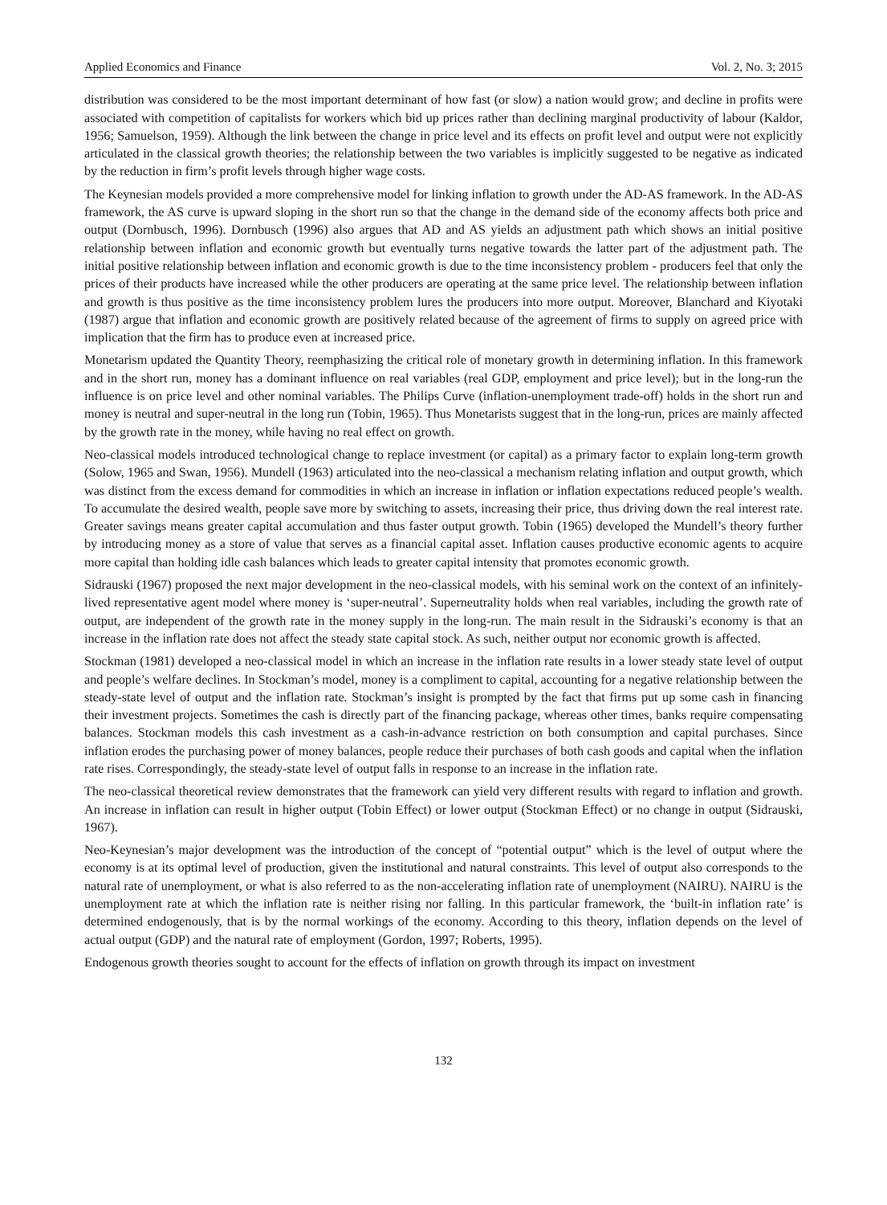Applied Economics and Finance Vol. 2, No. 3; 2015
distribution was considered to be the most important determinant of how fast (or slow) a nation would grow; and decline in profits were associated with competition of capitalists for workers which bid up prices rather than declining marginal productivity of labour (Kaldor, 1956; Samuelson, 1959). Although the link between the change in price level and its effects on profit level and output were not explicitly articulated in the classical growth theories; the relationship between the two variables is implicitly suggested to be negative as indicated by the reduction in firm’s profit levels through higher wage costs.
The Keynesian models provided a more comprehensive model for linking inflation to growth under the AD-AS framework. In the AD-AS framework, the AS curve is upward sloping in the short run so that the change in the demand side of the economy affects both price and output (Dornbusch, 1996). Dornbusch (1996) also argues that AD and AS yields an adjustment path which shows an initial positive relationship between inflation and economic growth but eventually turns negative towards the latter part of the adjustment path. The initial positive relationship between inflation and economic growth is due to the time inconsistency problem - producers feel that only the prices of their products have increased while the other producers are operating at the same price level. The relationship between inflation and growth is thus positive as the time inconsistency problem lures the producers into more output. Moreover, Blanchard and Kiyotaki (1987) argue that inflation and economic growth are positively related because of the agreement of firms to supply on agreed price with implication that the firm has to produce even at increased price.
Monetarism updated the Quantity Theory, reemphasizing the critical role of monetary growth in determining inflation. In this framework and in the short run, money has a dominant influence on real variables (real GDP, employment and price level); but in the long-run the influence is on price level and other nominal variables. The Philips Curve (inflation-unemployment trade-off) holds in the short run and money is neutral and super-neutral in the long run (Tobin, 1965). Thus Monetarists suggest that in the long-run, prices are mainly affected by the growth rate in the money, while having no real effect on growth.
Neo-classical models introduced technological change to replace investment (or capital) as a primary factor to explain long-term growth (Solow, 1965 and Swan, 1956). Mundell (1963) articulated into the neo-classical a mechanism relating inflation and output growth, which was distinct from the excess demand for commodities in which an increase in inflation or inflation expectations reduced people’s wealth. To accumulate the desired wealth, people save more by switching to assets, increasing their price, thus driving down the real interest rate. Greater savings means greater capital accumulation and thus faster output growth. Tobin (1965) developed the Mundell’s theory further by introducing money as a store of value that serves as a financial capital asset. Inflation causes productive economic agents to acquire more capital than holding idle cash balances which leads to greater capital intensity that promotes economic growth.
Sidrauski (1967) proposed the next major development in the neo-classical models, with his seminal work on the context of an infinitely-lived representative agent model where money is ‘super-neutral’. Superneutrality holds when real variables, including the growth rate of output, are independent of the growth rate in the money supply in the long-run. The main result in the Sidrauski’s economy is that an increase in the inflation rate does not affect the steady state capital stock. As such, neither output nor economic growth is affected.
Stockman (1981) developed a neo-classical model in which an increase in the inflation rate results in a lower steady state level of output and people’s welfare declines. In Stockman’s model, money is a compliment to capital, accounting for a negative relationship between the steady-state level of output and the inflation rate. Stockman’s insight is prompted by the fact that firms put up some cash in financing their investment projects. Sometimes the cash is directly part of the financing package, whereas other times, banks require compensating balances. Stockman models this cash investment as a cash-in-advance restriction on both consumption and capital purchases. Since inflation erodes the purchasing power of money balances, people reduce their purchases of both cash goods and capital when the inflation rate rises. Correspondingly, the steady-state level of output falls in response to an increase in the inflation rate.
The neo-classical theoretical review demonstrates that the framework can yield very different results with regard to inflation and growth. An increase in inflation can result in higher output (Tobin Effect) or lower output (Stockman Effect) or no change in output (Sidrauski, 1967).
Neo-Keynesian’s major development was the introduction of the concept of “potential output” which is the level of output where the economy is at its optimal level of production, given the institutional and natural constraints. This level of output also corresponds to the natural rate of unemployment, or what is also referred to as the non-accelerating inflation rate of unemployment (NAIRU). NAIRU is the unemployment rate at which the inflation rate is neither rising nor falling. In this particular framework, the ‘built-in inflation rate’ is determined endogenously, that is by the normal workings of the economy. According to this theory, inflation depends on the level of actual output (GDP) and the natural rate of employment (Gordon, 1997; Roberts, 1995).
Endogenous growth theories sought to account for the effects of inflation on growth through its impact on investment
132